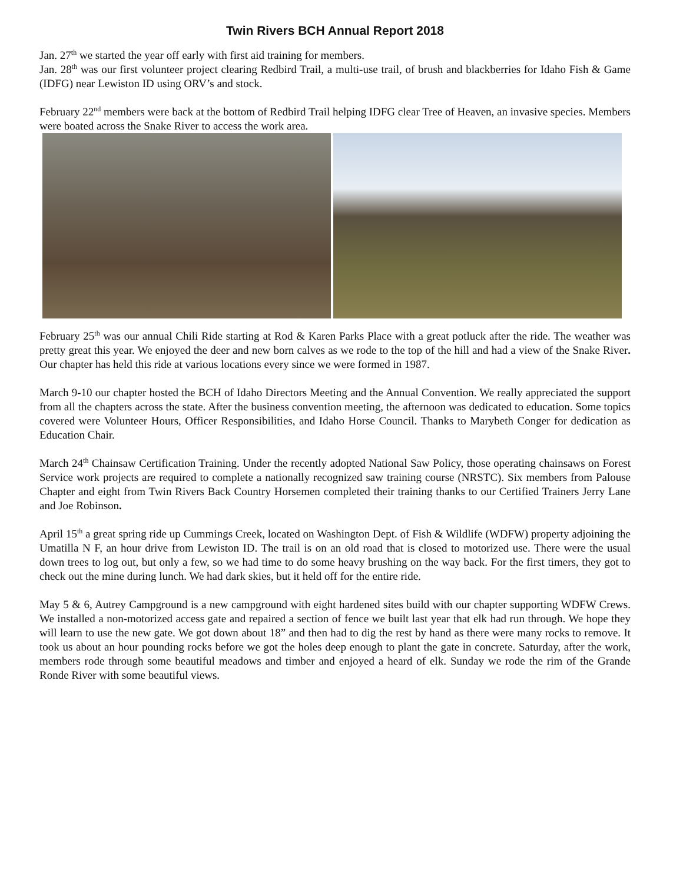Twin Rivers BCH Annual Report 2018
Jan. 27<sup>th</sup> we started the year off early with first aid training for members.
Jan. 28<sup>th</sup> was our first volunteer project clearing Redbird Trail, a multi-use trail, of brush and blackberries for Idaho Fish & Game (IDFG) near Lewiston ID using ORV’s and stock.
February 22<sup>nd</sup> members were back at the bottom of Redbird Trail helping IDFG clear Tree of Heaven, an invasive species. Members were boated across the Snake River to access the work area.
February 25<sup>th</sup> was our annual Chili Ride starting at Rod & Karen Parks Place with a great potluck after the ride. The weather was pretty great this year. We enjoyed the deer and new born calves as we rode to the top of the hill and had a view of the Snake River. Our chapter has held this ride at various locations every since we were formed in 1987.
March 9-10 our chapter hosted the BCH of Idaho Directors Meeting and the Annual Convention. We really appreciated the support from all the chapters across the state. After the business convention meeting, the afternoon was dedicated to education. Some topics covered were Volunteer Hours, Officer Responsibilities, and Idaho Horse Council. Thanks to Marybeth Conger for dedication as Education Chair.
March 24<sup>th</sup> Chainsaw Certification Training. Under the recently adopted National Saw Policy, those operating chainsaws on Forest Service work projects are required to complete a nationally recognized saw training course (NRSTC). Six members from Palouse Chapter and eight from Twin Rivers Back Country Horsemen completed their training thanks to our Certified Trainers Jerry Lane and Joe Robinson.
April 15<sup>th</sup> a great spring ride up Cummings Creek, located on Washington Dept. of Fish & Wildlife (WDFW) property adjoining the Umatilla N F, an hour drive from Lewiston ID. The trail is on an old road that is closed to motorized use. There were the usual down trees to log out, but only a few, so we had time to do some heavy brushing on the way back. For the first timers, they got to check out the mine during lunch. We had dark skies, but it held off for the entire ride.
May 5 & 6, Autrey Campground is a new campground with eight hardened sites build with our chapter supporting WDFW Crews. We installed a non-motorized access gate and repaired a section of fence we built last year that elk had run through. We hope they will learn to use the new gate. We got down about 18” and then had to dig the rest by hand as there were many rocks to remove. It took us about an hour pounding rocks before we got the holes deep enough to plant the gate in concrete. Saturday, after the work, members rode through some beautiful meadows and timber and enjoyed a heard of elk. Sunday we rode the rim of the Grande Ronde River with some beautiful views.